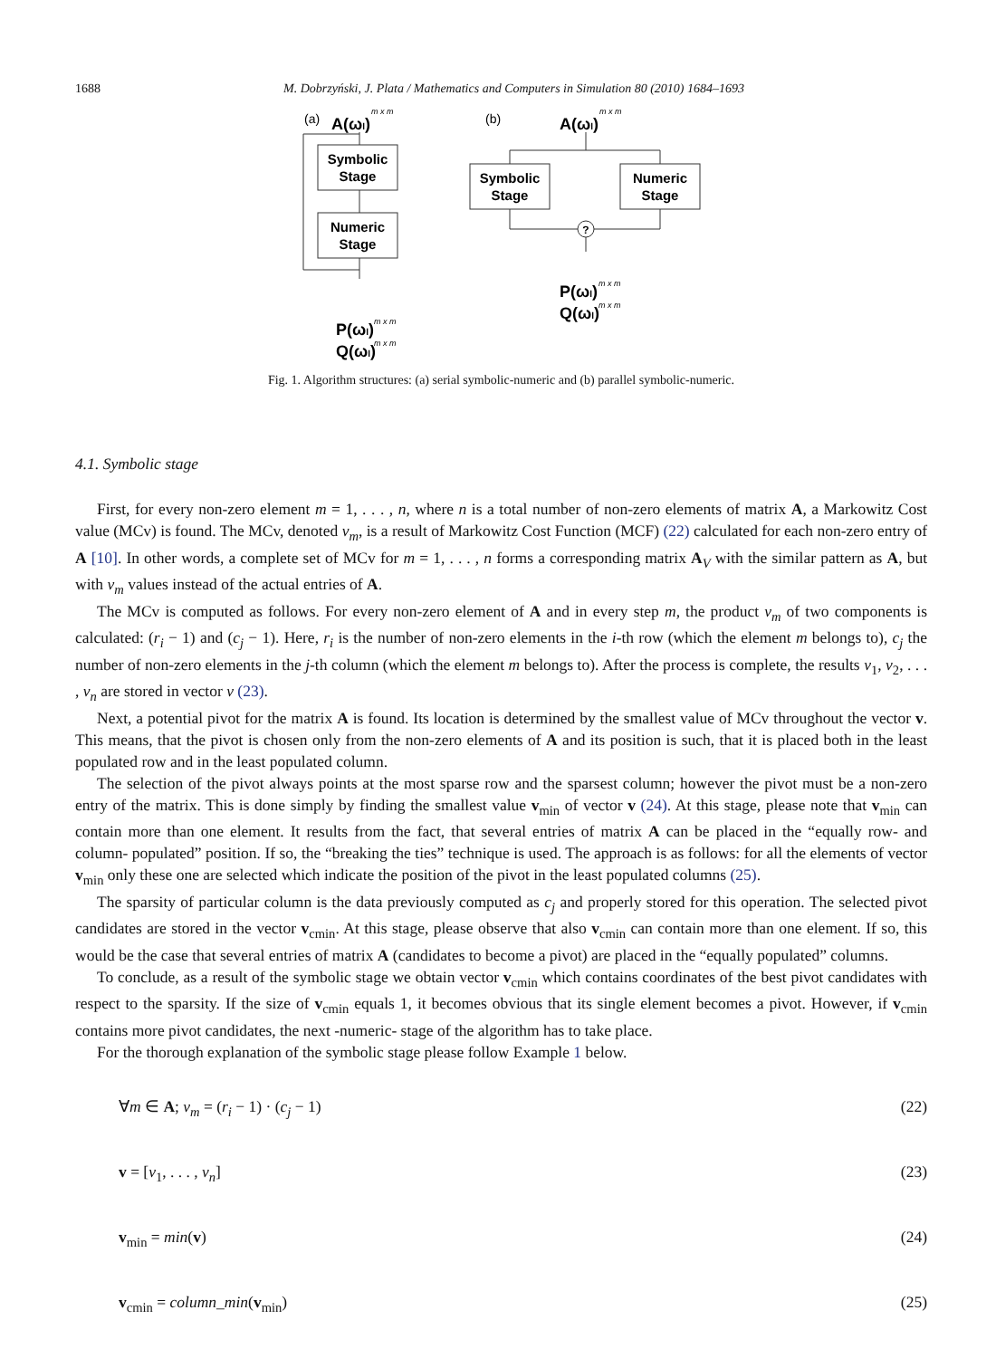1688 M. Dobrzyński, J. Plata / Mathematics and Computers in Simulation 80 (2010) 1684–1693
(a)
(b)
A(ωl)
A(ωl)
P(ωl)
Q(ωl)
P(ωl)
Q(ωl)
m x m
m x m
m x m
m x m
m x m
m x m
Symbolic
Stage
Numeric
Stage
Symbolic
Stage
Numeric
Stage
?
Fig. 1. Algorithm structures: (a) serial symbolic-numeric and (b) parallel symbolic-numeric.
4.1. Symbolic stage
First, for every non-zero element m = 1, . . . , n, where n is a total number of non-zero elements of matrix A, a Markowitz Cost value (MCv) is found. The MCv, denoted v<sub>m</sub>, is a result of Markowitz Cost Function (MCF) (22) calculated for each non-zero entry of A [10]. In other words, a complete set of MCv for m = 1, . . . , n forms a corresponding matrix A<sub>V</sub> with the similar pattern as A, but with v<sub>m</sub> values instead of the actual entries of A.
The MCv is computed as follows. For every non-zero element of A and in every step m, the product v<sub>m</sub> of two components is calculated: (r<sub>i</sub> − 1) and (c<sub>j</sub> − 1). Here, r<sub>i</sub> is the number of non-zero elements in the i-th row (which the element m belongs to), c<sub>j</sub> the number of non-zero elements in the j-th column (which the element m belongs to). After the process is complete, the results v<sub>1</sub>, v<sub>2</sub>, . . . , v<sub>n</sub> are stored in vector v (23).
Next, a potential pivot for the matrix A is found. Its location is determined by the smallest value of MCv throughout the vector v. This means, that the pivot is chosen only from the non-zero elements of A and its position is such, that it is placed both in the least populated row and in the least populated column.
The selection of the pivot always points at the most sparse row and the sparsest column; however the pivot must be a non-zero entry of the matrix. This is done simply by finding the smallest value v<sub>min</sub> of vector v (24). At this stage, please note that v<sub>min</sub> can contain more than one element. It results from the fact, that several entries of matrix A can be placed in the “equally row- and column- populated” position. If so, the “breaking the ties” technique is used. The approach is as follows: for all the elements of vector v<sub>min</sub> only these one are selected which indicate the position of the pivot in the least populated columns (25).
The sparsity of particular column is the data previously computed as c<sub>j</sub> and properly stored for this operation. The selected pivot candidates are stored in the vector v<sub>cmin</sub>. At this stage, please observe that also v<sub>cmin</sub> can contain more than one element. If so, this would be the case that several entries of matrix A (candidates to become a pivot) are placed in the “equally populated” columns.
To conclude, as a result of the symbolic stage we obtain vector v<sub>cmin</sub> which contains coordinates of the best pivot candidates with respect to the sparsity. If the size of v<sub>cmin</sub> equals 1, it becomes obvious that its single element becomes a pivot. However, if v<sub>cmin</sub> contains more pivot candidates, the next -numeric- stage of the algorithm has to take place.
For the thorough explanation of the symbolic stage please follow Example 1 below.
∀m ∈ A; v<sub>m</sub> = (r<sub>i</sub> − 1) · (c<sub>j</sub> − 1) (22)
v = [v<sub>1</sub>, . . . , v<sub>n</sub>] (23)
v<sub>min</sub> = min(v) (24)
v<sub>cmin</sub> = column_min(v<sub>min</sub>) (25)